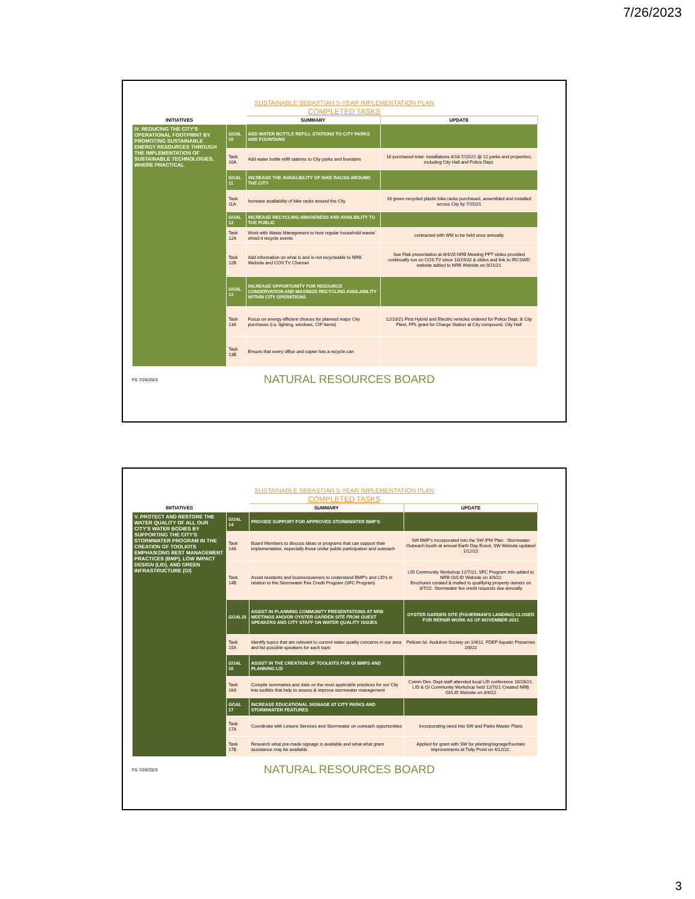7/26/2023
SUSTAINABLE SEBASTIAN 5-YEAR IMPLEMENTATION PLAN
COMPLETED TASKS
| INITIATIVES | | SUMMARY | UPDATE |
| --- | --- | --- | --- |
| IV. REDUCING THE CITY'S OPERATIONAL FOOTPRINT BY PROMOTING SUSTAINABLE ENERGY RESOURCES THROUGH THE IMPLEMENTATION OF SUSTAINABLE TECHNOLOGIES, WHERE PRACTICAL | GOAL 10 | ADD WATER BOTTLE REFILL STATIONS TO CITY PARKS AND FOUNTAINS | |
| | Task 10A | Add water bottle refill stations to City parks and fountains | 16 purchased total- installations 4/18-7/15/21 @ 12 parks and properties, including City Hall and Police Dept. |
| | GOAL 11 | INCREASE THE AVAIALBILITY OF BIKE RACKS AROUND THE CITY | |
| | Task 11A | Increase availability of bike racks around the City | 16 green recycled plastic bike racks purchased, assembled and installed across City by 7/15/21 |
| | GOAL 12 | INCREASE RECYCLING AWARENESS AND AVAILBILITY TO THE PUBLIC | |
| | Task 12A | Work with Waste Management to host regular household waste/ shred-it recycle events | contracted with WM to be held once annually |
| | Task 12B | Add information on what is and is not recycleable to NRB Website and COS TV Channel | Sue Flak presentation at 8/4/20 NRB Meeting PPT slides provided continually run on COS TV since 10/19/20 & slides and link to IRCSWD website added to NRB Website on 9/21/21 |
| | GOAL 13 | INCREASE OPPORTUNITY FOR RESOURCE CONSERVATION AND MAXIMIZE RECYCLING AVAILABILITY WITHIN CITY OPERATIONS | |
| | Task 13A | Focus on energy efficient choices for planned major City purchases (i.e. lighting, windows, CIP items) | 12/10/21 First Hybrid and Electric vehicles ordered for Police Dept. & City Fleet, FPL grant for Charge Station at City compound, City Hall |
| | Task 13B | Ensure that every office and copier has a recycle can | |
FG 7/26/2023
NATURAL RESOURCES BOARD
SUSTAINABLE SEBASTIAN 5-YEAR IMPLEMENTATION PLAN
COMPLETED TASKS
| INITIATIVES | | SUMMARY | UPDATE |
| --- | --- | --- | --- |
| V. PROTECT AND RESTORE THE WATER QUALITY OF ALL OUR CITY'S WATER BODIES BY SUPPORTING THE CITY'S STORMWATER PROGRAM IN THE CREATION OF TOOLKITS EMPHASIZING BEST MANAGEMENT PRACTICES (BMP), LOW IMPACT DESIGN (LID), AND GREEN INFRASTRUCTURE (GI) | GOAL 14 | PROVIDE SUPPORT FOR APPROVED STORMWATER BMP'S | |
| | Task 14A | Board Members to discuss ideas or programs that can support their implementation, especially those under public participation and outreach | SW BMP's incorporated into the SW IPM Plan . Stormwater Outreach booth at annual Earth Day Event. SW Website updated 1/12/22 |
| | Task 14B | Assist residents and businessowners to understand BMP's and LID's in relation to the Stormwater Fee Credit Program (SFC Program) | LID Community Workshop 12/7/21, SFC Program Info added to NRB GI/LID Website on 3/4/22 Brochures created & mailed to qualifying property owners on 3/7/22. Stormwater fee credit requests due annually |
| | GOAL15 | ASSIST IN PLANNING COMMUNITY PRESENTATIONS AT NRB MEETINGS AND/OR OYSTER GARDEN SITE FROM GUEST SPEAKERS AND CITY STAFF ON WATER QUALITY ISSUES | OYSTER GARDEN SITE (FISHERMAN'S LANDING) CLOSED FOR REPAIR WORK AS OF NOVEMBER 2021 |
| | Task 15A | Identify topics that are relevant to current water quality concerns in our area and list possible speakers for each topic | Pelican Isl. Audubon Society on 1/4/22, FDEP Aquatic Preserves 2/8/22 |
| | GOAL 16 | ASSIST IN THE CREATION OF TOOLKITS FOR GI BMPS AND PLANNING LID | |
| | Task 16A | Compile summaries and data on the most applicable practices for our City into toolkits that help to assess & improve stormwater management | Comm Dev. Dept staff attended local LID conference 10/28/21. LID & GI Community Workshop held 12/7/21 Created NRB GI/LID Website on 3/4/22 |
| | GOAL 17 | INCREASE EDUCATIONAL SIGNAGE AT CITY PARKS AND STORMWATER FEATURES | |
| | Task 17A | Coordinate with Leisure Services and Stormwater on outreach opportunities | Incorporating need into SW and Parks Master Plans |
| | Task 17B | Research what pre-made signage is available and what what grant assistance may be available | Applied for grant with SW for planting/signage/fountain improvements at Tulip Pond on 4/12/22. |
FG 7/26/2023
NATURAL RESOURCES BOARD
3